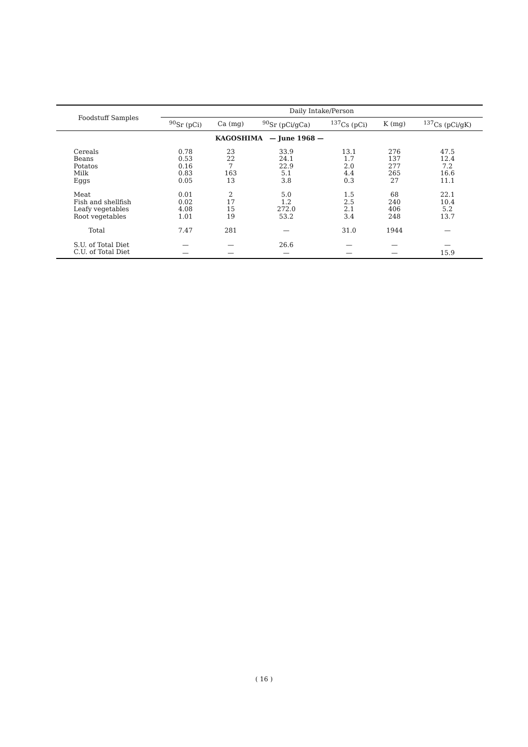| Foodstuff Samples | Daily Intake/Person | | | | | |
| --- | --- | --- | --- | --- | --- | --- |
| | <sup>90</sup>Sr (pCi) | Ca (mg) | <sup>90</sup>Sr (pCi/gCa) | <sup>137</sup>Cs (pCi) | K (mg) | <sup>137</sup>Cs (pCi/gK) |
| KAGOSHIMA — June 1968 — | | | | | | |
| Cereals | 0.78 | 23 | 33.9 | 13.1 | 276 | 47.5 |
| Beans | 0.53 | 22 | 24.1 | 1.7 | 137 | 12.4 |
| Potatos | 0.16 | 7 | 22.9 | 2.0 | 277 | 7.2 |
| Milk | 0.83 | 163 | 5.1 | 4.4 | 265 | 16.6 |
| Eggs | 0.05 | 13 | 3.8 | 0.3 | 27 | 11.1 |
| Meat | 0.01 | 2 | 5.0 | 1.5 | 68 | 22.1 |
| Fish and shellfish | 0.02 | 17 | 1.2 | 2.5 | 240 | 10.4 |
| Leafy vegetables | 4.08 | 15 | 272.0 | 2.1 | 406 | 5.2 |
| Root vegetables | 1.01 | 19 | 53.2 | 3.4 | 248 | 13.7 |
| Total | 7.47 | 281 | — | 31.0 | 1944 | — |
| S.U. of Total Diet | — | — | 26.6 | — | — | — |
| C.U. of Total Diet | — | — | — | — | — | 15.9 |
( 16 )